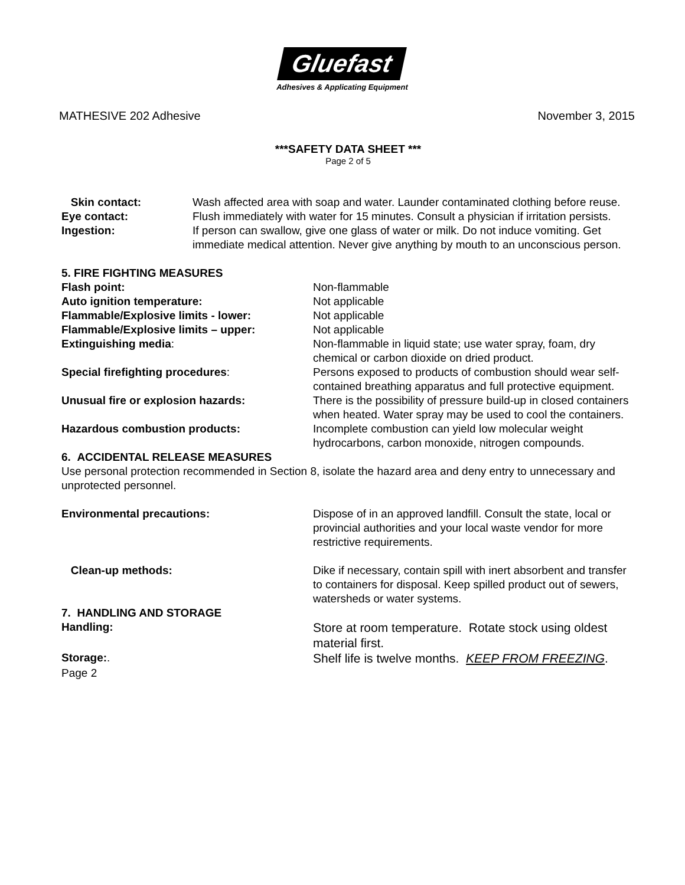Gluefast
Adhesives & Applicating Equipment
MATHESIVE 202 Adhesive November 3, 2015
***SAFETY DATA SHEET ***
Page 2 of 5
Skin contact: Wash affected area with soap and water. Launder contaminated clothing before reuse.
Eye contact: Flush immediately with water for 15 minutes. Consult a physician if irritation persists.
Ingestion: If person can swallow, give one glass of water or milk. Do not induce vomiting. Get immediate medical attention. Never give anything by mouth to an unconscious person.
5. FIRE FIGHTING MEASURES
Flash point: Non-flammable
Auto ignition temperature: Not applicable
Flammable/Explosive limits - lower: Not applicable
Flammable/Explosive limits – upper: Not applicable
Extinguishing media: Non-flammable in liquid state; use water spray, foam, dry chemical or carbon dioxide on dried product.
Special firefighting procedures: Persons exposed to products of combustion should wear self-contained breathing apparatus and full protective equipment.
Unusual fire or explosion hazards: There is the possibility of pressure build-up in closed containers when heated. Water spray may be used to cool the containers.
Hazardous combustion products: Incomplete combustion can yield low molecular weight hydrocarbons, carbon monoxide, nitrogen compounds.
6. ACCIDENTAL RELEASE MEASURES
Use personal protection recommended in Section 8, isolate the hazard area and deny entry to unnecessary and unprotected personnel.
Environmental precautions: Dispose of in an approved landfill. Consult the state, local or provincial authorities and your local waste vendor for more restrictive requirements.
Clean-up methods: Dike if necessary, contain spill with inert absorbent and transfer to containers for disposal. Keep spilled product out of sewers, watersheds or water systems.
7. HANDLING AND STORAGE
Handling:
Store at room temperature. Rotate stock using oldest material first.
Storage:.
Shelf life is twelve months. KEEP FROM FREEZING.
Page 2